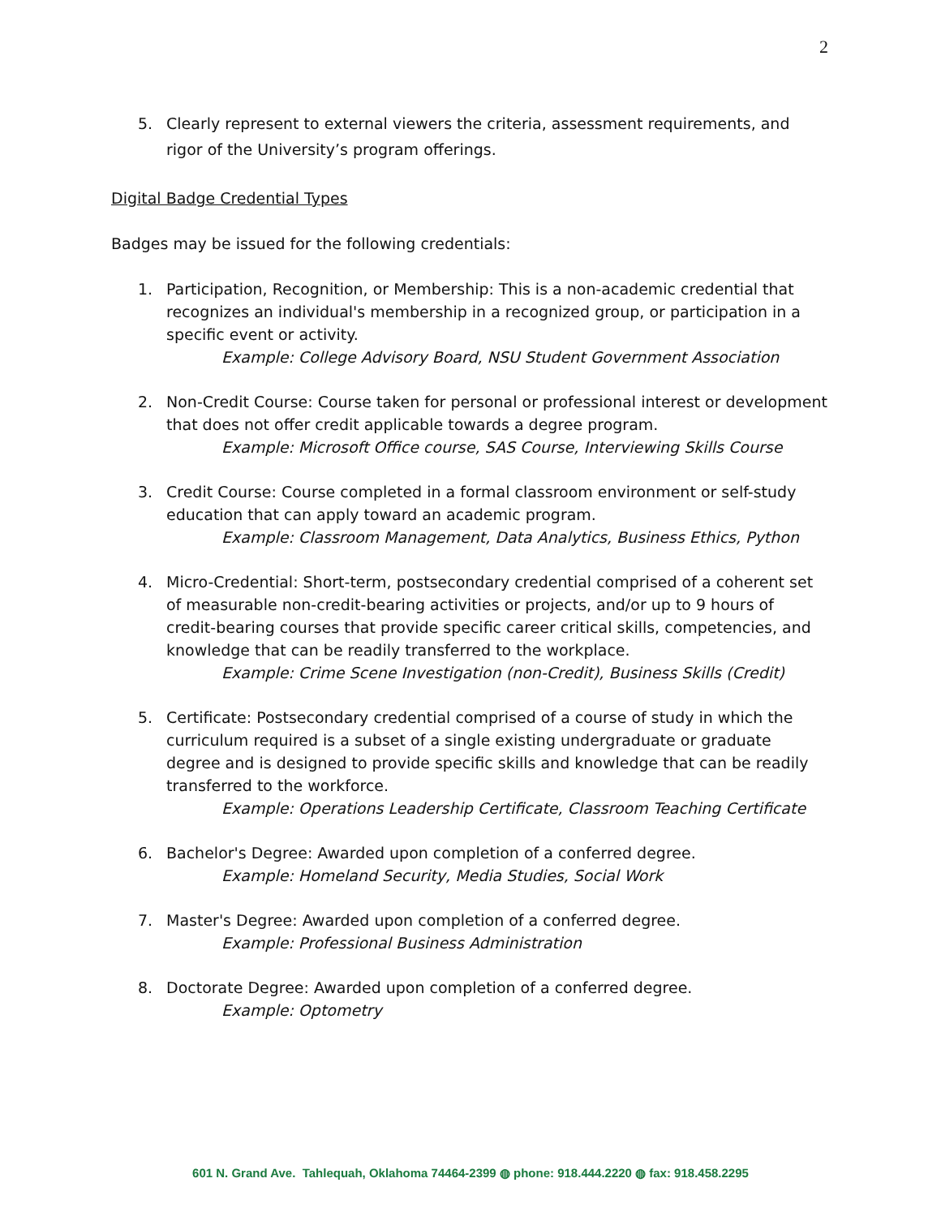2
5. Clearly represent to external viewers the criteria, assessment requirements, and rigor of the University’s program offerings.
Digital Badge Credential Types
Badges may be issued for the following credentials:
1. Participation, Recognition, or Membership: This is a non-academic credential that recognizes an individual's membership in a recognized group, or participation in a specific event or activity.
Example: College Advisory Board, NSU Student Government Association
2. Non-Credit Course: Course taken for personal or professional interest or development that does not offer credit applicable towards a degree program.
Example: Microsoft Office course, SAS Course, Interviewing Skills Course
3. Credit Course: Course completed in a formal classroom environment or self-study education that can apply toward an academic program.
Example: Classroom Management, Data Analytics, Business Ethics, Python
4. Micro-Credential: Short-term, postsecondary credential comprised of a coherent set of measurable non-credit-bearing activities or projects, and/or up to 9 hours of credit-bearing courses that provide specific career critical skills, competencies, and knowledge that can be readily transferred to the workplace.
Example: Crime Scene Investigation (non-Credit), Business Skills (Credit)
5. Certificate: Postsecondary credential comprised of a course of study in which the curriculum required is a subset of a single existing undergraduate or graduate degree and is designed to provide specific skills and knowledge that can be readily transferred to the workforce.
Example: Operations Leadership Certificate, Classroom Teaching Certificate
6. Bachelor's Degree: Awarded upon completion of a conferred degree.
Example: Homeland Security, Media Studies, Social Work
7. Master's Degree: Awarded upon completion of a conferred degree.
Example: Professional Business Administration
8. Doctorate Degree: Awarded upon completion of a conferred degree.
Example: Optometry
601 N. Grand Ave. Tahlequah, Oklahoma 74464-2399 ◍ phone: 918.444.2220 ◍ fax: 918.458.2295